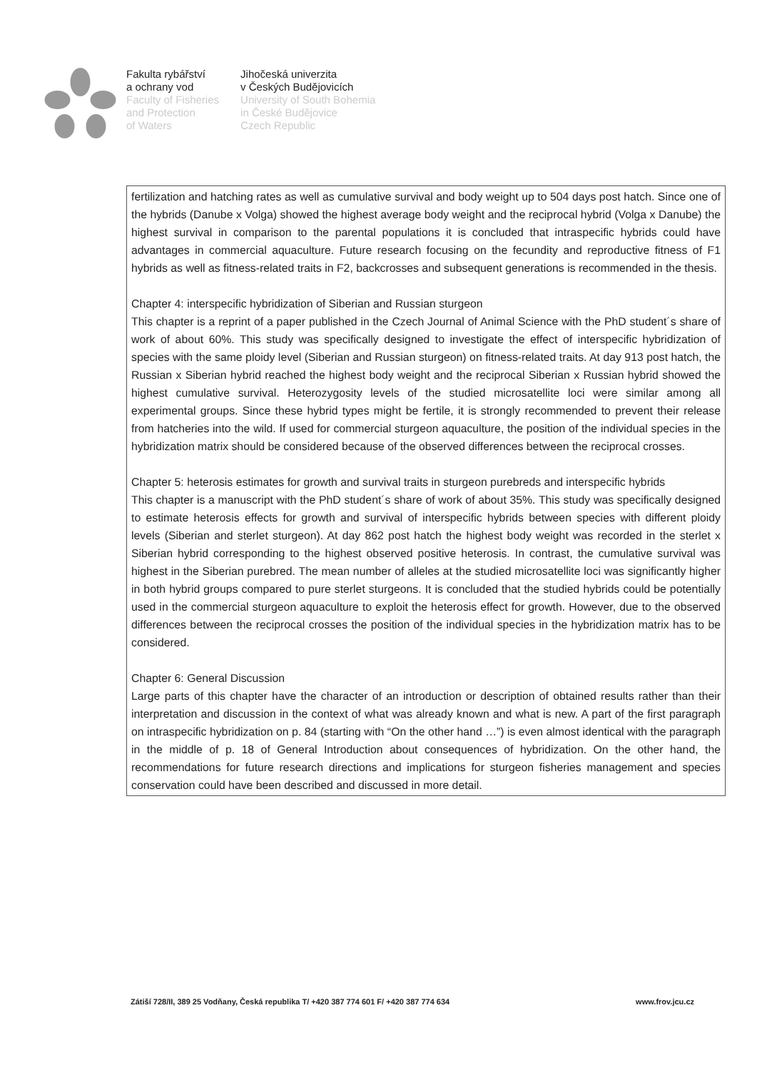Fakulta rybářství
a ochrany vod
Faculty of Fisheries
and Protection
of Waters
Jihočeská univerzita
v Českých Budějovicích
University of South Bohemia
in České Budějovice
Czech Republic
fertilization and hatching rates as well as cumulative survival and body weight up to 504 days post hatch. Since one of the hybrids (Danube x Volga) showed the highest average body weight and the reciprocal hybrid (Volga x Danube) the highest survival in comparison to the parental populations it is concluded that intraspecific hybrids could have advantages in commercial aquaculture. Future research focusing on the fecundity and reproductive fitness of F1 hybrids as well as fitness-related traits in F2, backcrosses and subsequent generations is recommended in the thesis.
Chapter 4: interspecific hybridization of Siberian and Russian sturgeon
This chapter is a reprint of a paper published in the Czech Journal of Animal Science with the PhD student´s share of work of about 60%. This study was specifically designed to investigate the effect of interspecific hybridization of species with the same ploidy level (Siberian and Russian sturgeon) on fitness-related traits. At day 913 post hatch, the Russian x Siberian hybrid reached the highest body weight and the reciprocal Siberian x Russian hybrid showed the highest cumulative survival. Heterozygosity levels of the studied microsatellite loci were similar among all experimental groups. Since these hybrid types might be fertile, it is strongly recommended to prevent their release from hatcheries into the wild. If used for commercial sturgeon aquaculture, the position of the individual species in the hybridization matrix should be considered because of the observed differences between the reciprocal crosses.
Chapter 5: heterosis estimates for growth and survival traits in sturgeon purebreds and interspecific hybrids
This chapter is a manuscript with the PhD student´s share of work of about 35%. This study was specifically designed to estimate heterosis effects for growth and survival of interspecific hybrids between species with different ploidy levels (Siberian and sterlet sturgeon). At day 862 post hatch the highest body weight was recorded in the sterlet x Siberian hybrid corresponding to the highest observed positive heterosis. In contrast, the cumulative survival was highest in the Siberian purebred. The mean number of alleles at the studied microsatellite loci was significantly higher in both hybrid groups compared to pure sterlet sturgeons. It is concluded that the studied hybrids could be potentially used in the commercial sturgeon aquaculture to exploit the heterosis effect for growth. However, due to the observed differences between the reciprocal crosses the position of the individual species in the hybridization matrix has to be considered.
Chapter 6: General Discussion
Large parts of this chapter have the character of an introduction or description of obtained results rather than their interpretation and discussion in the context of what was already known and what is new. A part of the first paragraph on intraspecific hybridization on p. 84 (starting with “On the other hand …”) is even almost identical with the paragraph in the middle of p. 18 of General Introduction about consequences of hybridization. On the other hand, the recommendations for future research directions and implications for sturgeon fisheries management and species conservation could have been described and discussed in more detail.
Zátiší 728/II, 389 25 Vodňany, Česká republika T/ +420 387 774 601 F/ +420 387 774 634 www.frov.jcu.cz